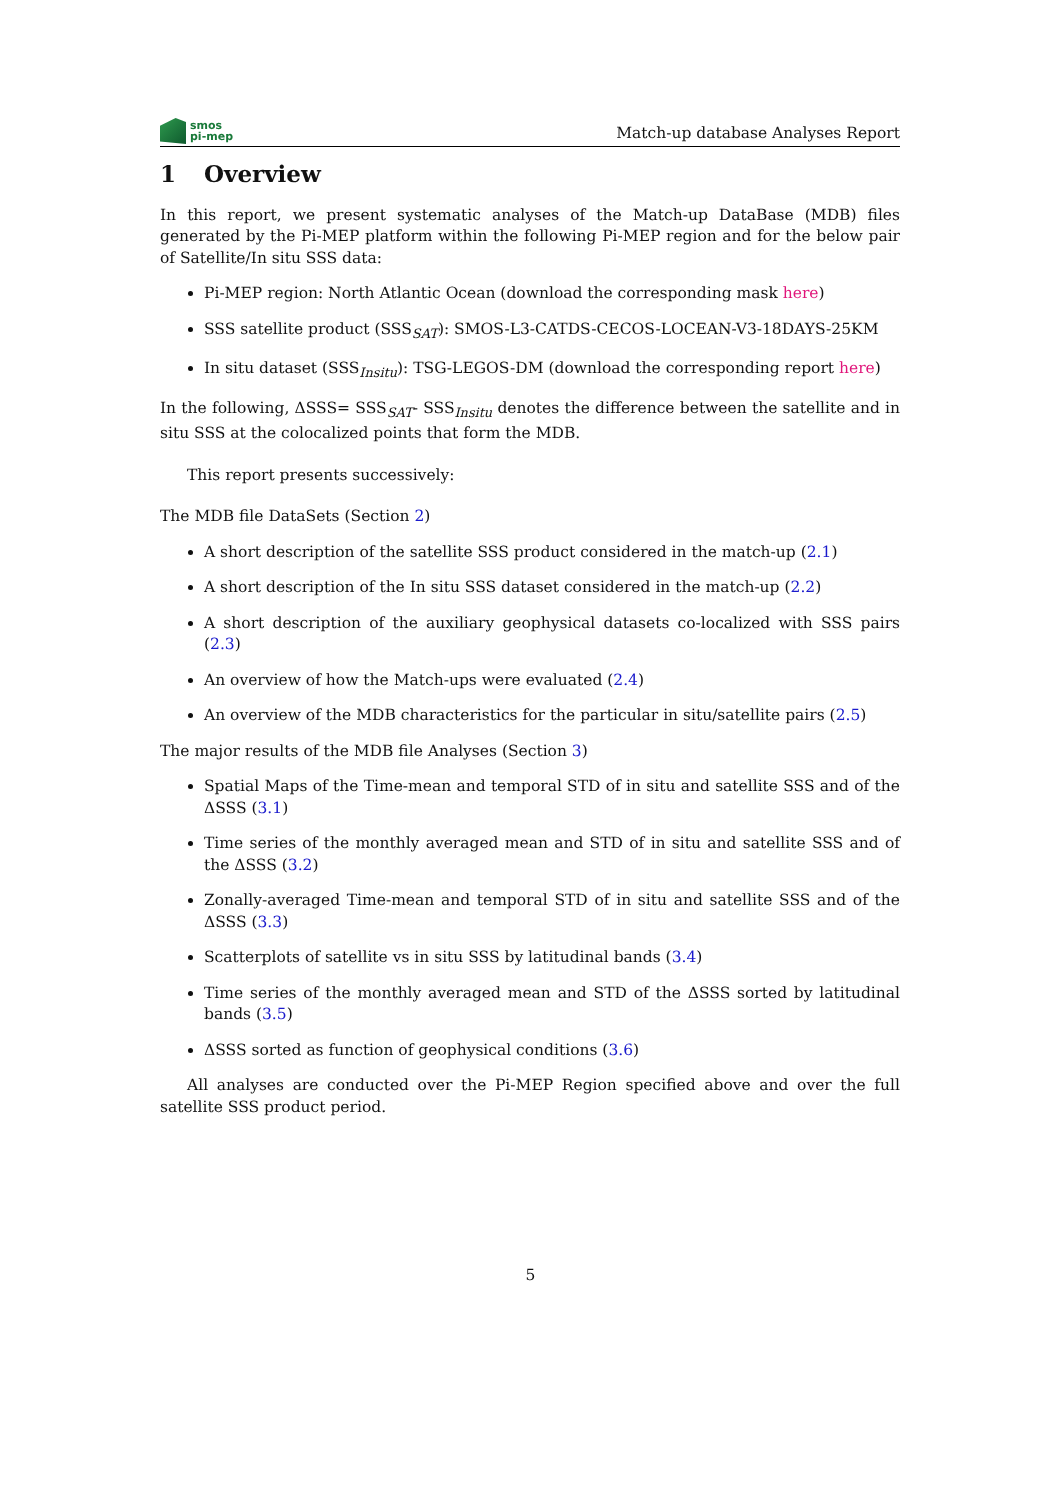smos
pi-mep
Match-up database Analyses Report
1 Overview
In this report, we present systematic analyses of the Match-up DataBase (MDB) files generated by the Pi-MEP platform within the following Pi-MEP region and for the below pair of Satellite/In situ SSS data:
Pi-MEP region: North Atlantic Ocean (download the corresponding mask here)
SSS satellite product (SSS<sub>SAT</sub>): SMOS-L3-CATDS-CECOS-LOCEAN-V3-18DAYS-25KM
In situ dataset (SSS<sub>Insitu</sub>): TSG-LEGOS-DM (download the corresponding report here)
In the following, ΔSSS= SSS<sub>SAT</sub>- SSS<sub>Insitu</sub> denotes the difference between the satellite and in situ SSS at the colocalized points that form the MDB.
This report presents successively:
The MDB file DataSets (Section 2)
A short description of the satellite SSS product considered in the match-up (2.1)
A short description of the In situ SSS dataset considered in the match-up (2.2)
A short description of the auxiliary geophysical datasets co-localized with SSS pairs (2.3)
An overview of how the Match-ups were evaluated (2.4)
An overview of the MDB characteristics for the particular in situ/satellite pairs (2.5)
The major results of the MDB file Analyses (Section 3)
Spatial Maps of the Time-mean and temporal STD of in situ and satellite SSS and of the ΔSSS (3.1)
Time series of the monthly averaged mean and STD of in situ and satellite SSS and of the ΔSSS (3.2)
Zonally-averaged Time-mean and temporal STD of in situ and satellite SSS and of the ΔSSS (3.3)
Scatterplots of satellite vs in situ SSS by latitudinal bands (3.4)
Time series of the monthly averaged mean and STD of the ΔSSS sorted by latitudinal bands (3.5)
ΔSSS sorted as function of geophysical conditions (3.6)
All analyses are conducted over the Pi-MEP Region specified above and over the full satellite SSS product period.
5